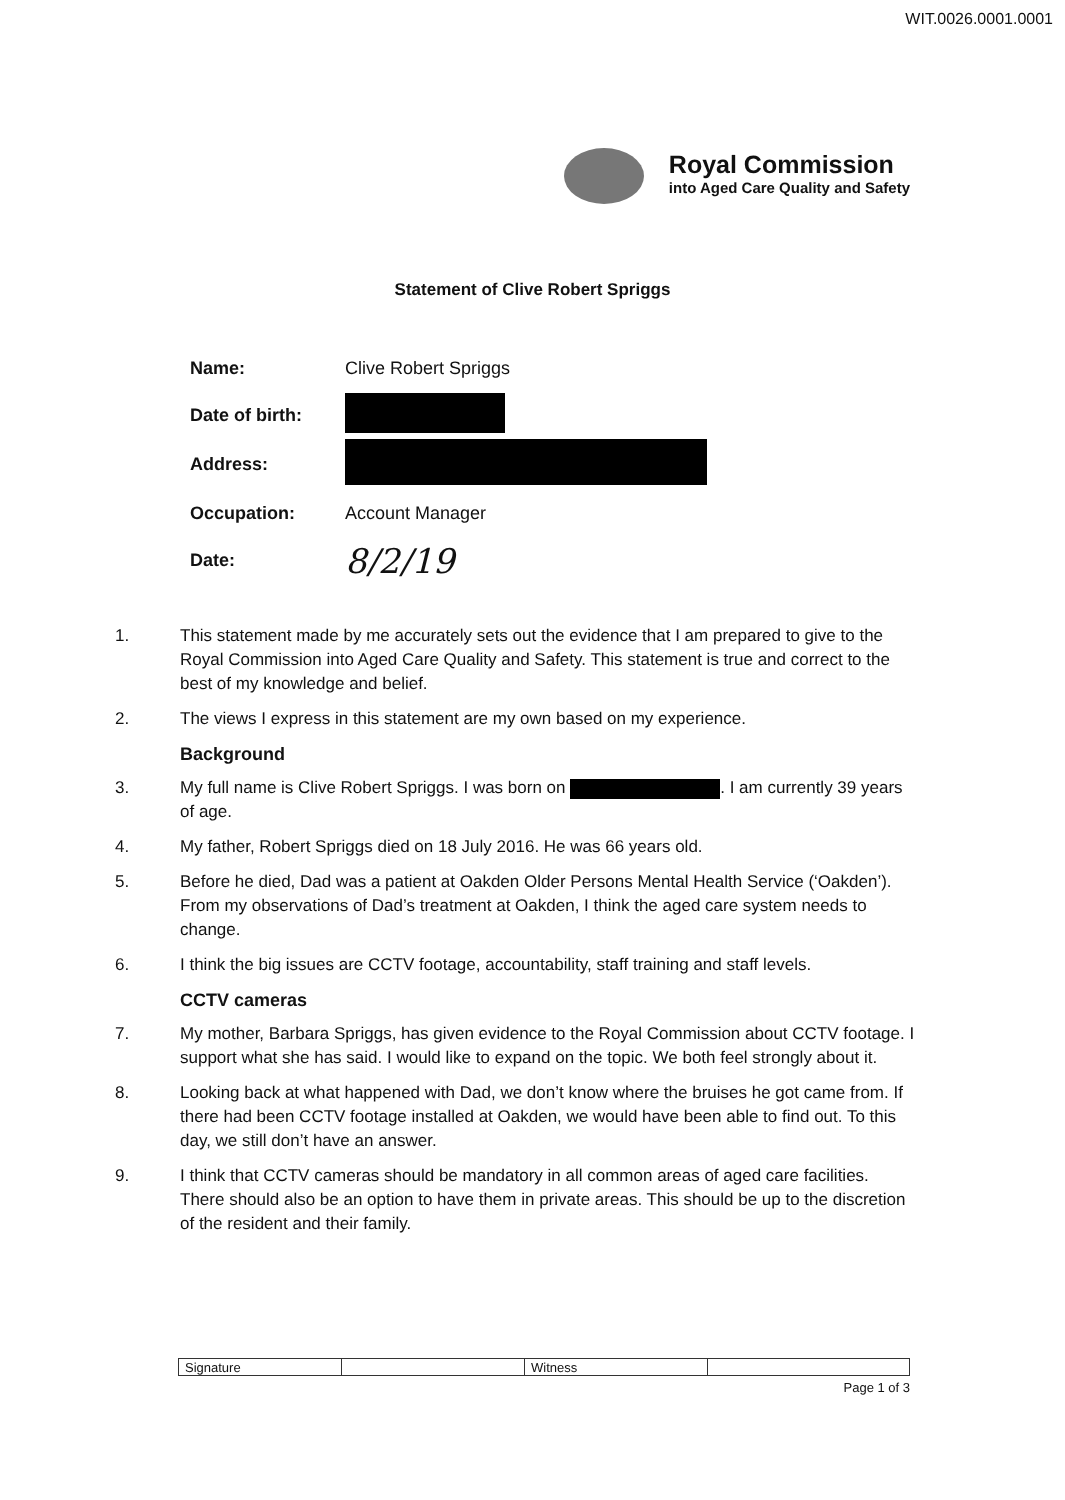WIT.0026.0001.0001
Royal Commission
into Aged Care Quality and Safety
Statement of Clive Robert Spriggs
| Name: | Clive Robert Spriggs |
| Date of birth: | |
| Address: | |
| Occupation: | Account Manager |
| Date: | 8/2/19 |
1. This statement made by me accurately sets out the evidence that I am prepared to give to the Royal Commission into Aged Care Quality and Safety. This statement is true and correct to the best of my knowledge and belief.
2. The views I express in this statement are my own based on my experience.
Background
3. My full name is Clive Robert Spriggs. I was born on . I am currently 39 years of age.
4. My father, Robert Spriggs died on 18 July 2016. He was 66 years old.
5. Before he died, Dad was a patient at Oakden Older Persons Mental Health Service (‘Oakden’). From my observations of Dad’s treatment at Oakden, I think the aged care system needs to change.
6. I think the big issues are CCTV footage, accountability, staff training and staff levels.
CCTV cameras
7. My mother, Barbara Spriggs, has given evidence to the Royal Commission about CCTV footage. I support what she has said. I would like to expand on the topic. We both feel strongly about it.
8. Looking back at what happened with Dad, we don’t know where the bruises he got came from. If there had been CCTV footage installed at Oakden, we would have been able to find out. To this day, we still don’t have an answer.
9. I think that CCTV cameras should be mandatory in all common areas of aged care facilities. There should also be an option to have them in private areas. This should be up to the discretion of the resident and their family.
| Signature | | Witness | |
Page 1 of 3